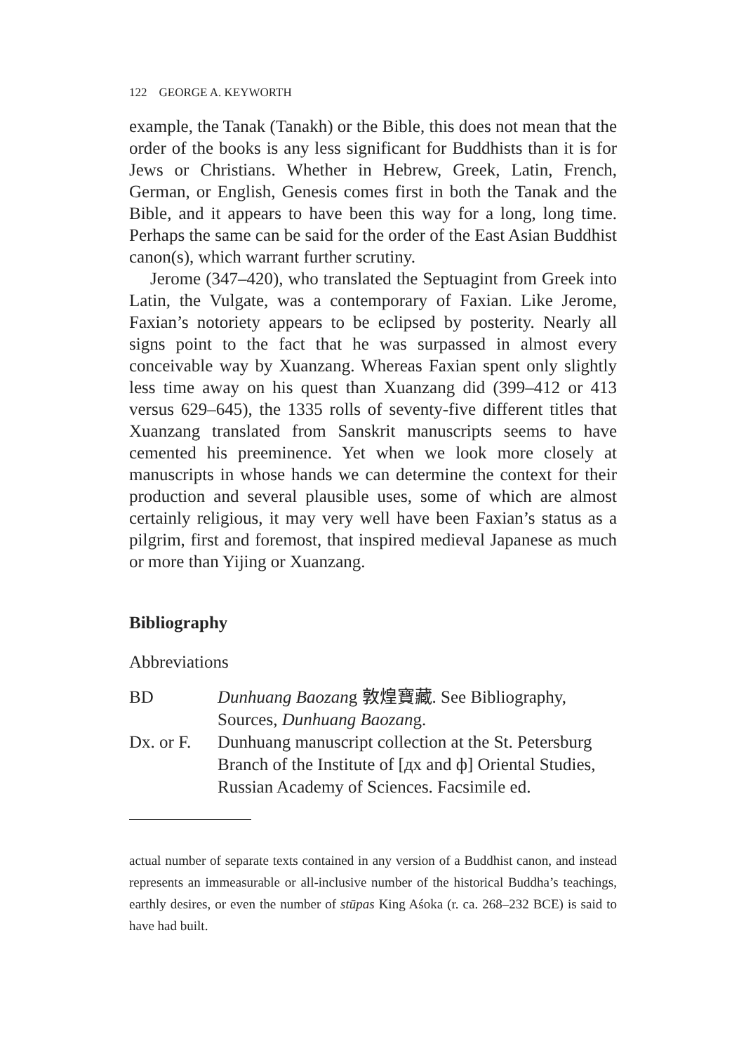122 GEORGE A. KEYWORTH
example, the Tanak (Tanakh) or the Bible, this does not mean that the order of the books is any less significant for Buddhists than it is for Jews or Christians. Whether in Hebrew, Greek, Latin, French, German, or English, Genesis comes first in both the Tanak and the Bible, and it appears to have been this way for a long, long time. Perhaps the same can be said for the order of the East Asian Buddhist canon(s), which warrant further scrutiny.
Jerome (347–420), who translated the Septuagint from Greek into Latin, the Vulgate, was a contemporary of Faxian. Like Jerome, Faxian’s notoriety appears to be eclipsed by posterity. Nearly all signs point to the fact that he was surpassed in almost every conceivable way by Xuanzang. Whereas Faxian spent only slightly less time away on his quest than Xuanzang did (399–412 or 413 versus 629–645), the 1335 rolls of seventy-five different titles that Xuanzang translated from Sanskrit manuscripts seems to have cemented his preeminence. Yet when we look more closely at manuscripts in whose hands we can determine the context for their production and several plausible uses, some of which are almost certainly religious, it may very well have been Faxian’s status as a pilgrim, first and foremost, that inspired medieval Japanese as much or more than Yijing or Xuanzang.
Bibliography
Abbreviations
BD Dunhuang Baozang 敦煌寶藏. See Bibliography, Sources, Dunhuang Baozang.
Dx. or F.
Dunhuang manuscript collection at the St. Petersburg Branch of the Institute of [дх and ф] Oriental Studies, Russian Academy of Sciences. Facsimile ed.
actual number of separate texts contained in any version of a Buddhist canon, and instead represents an immeasurable or all-inclusive number of the historical Buddha’s teachings, earthly desires, or even the number of stūpas King Aśoka (r. ca. 268–232 BCE) is said to have had built.